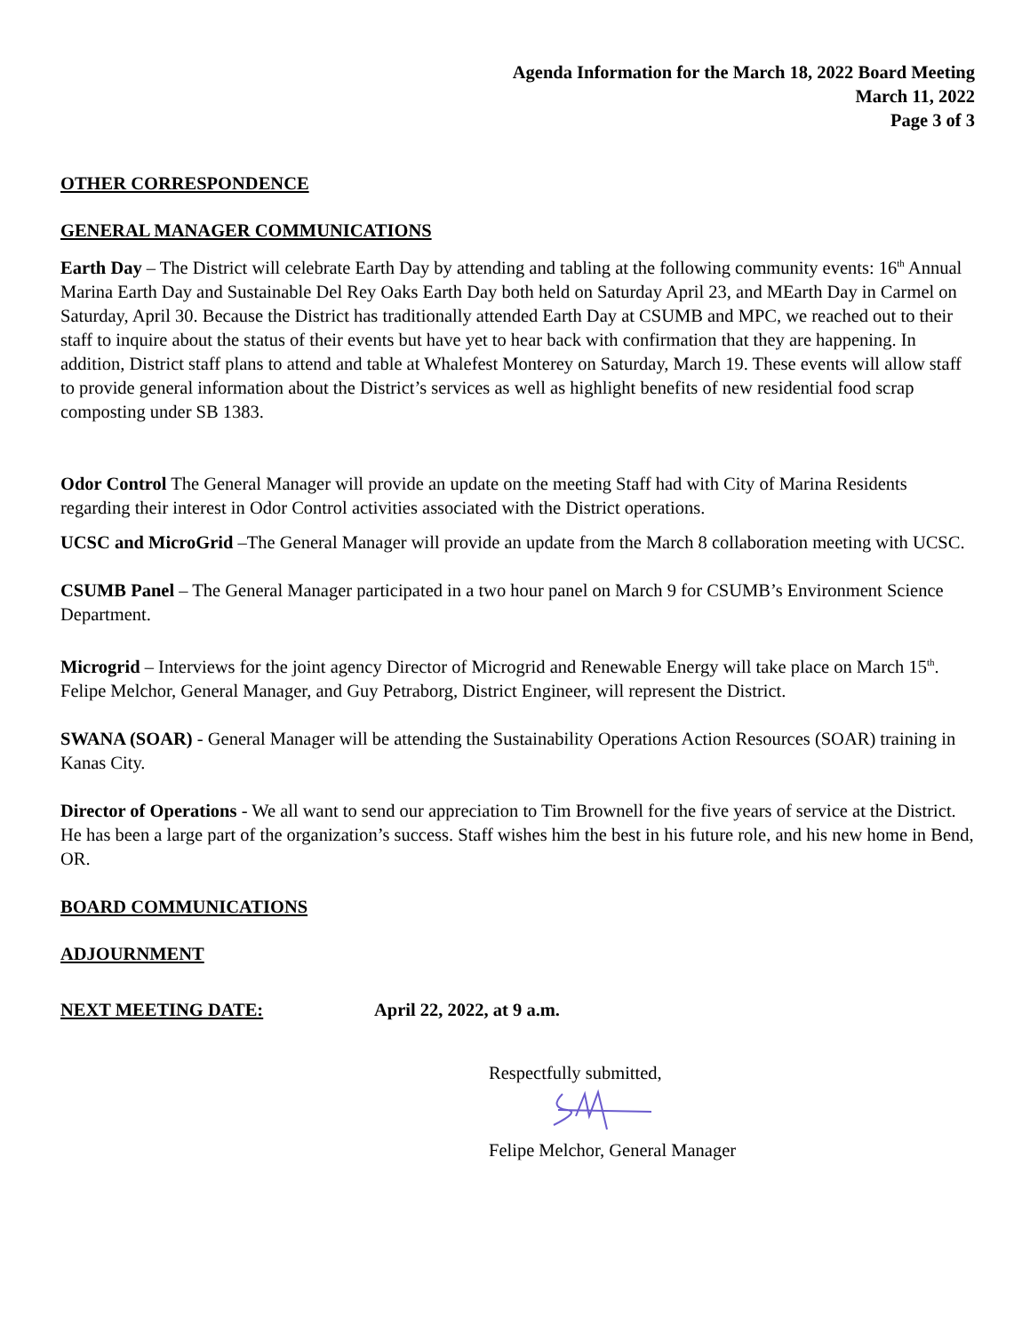Agenda Information for the March 18, 2022 Board Meeting
March 11, 2022
Page 3 of 3
OTHER CORRESPONDENCE
GENERAL MANAGER COMMUNICATIONS
Earth Day – The District will celebrate Earth Day by attending and tabling at the following community events: 16<sup>th</sup> Annual Marina Earth Day and Sustainable Del Rey Oaks Earth Day both held on Saturday April 23, and MEarth Day in Carmel on Saturday, April 30. Because the District has traditionally attended Earth Day at CSUMB and MPC, we reached out to their staff to inquire about the status of their events but have yet to hear back with confirmation that they are happening. In addition, District staff plans to attend and table at Whalefest Monterey on Saturday, March 19. These events will allow staff to provide general information about the District’s services as well as highlight benefits of new residential food scrap composting under SB 1383.
Odor Control The General Manager will provide an update on the meeting Staff had with City of Marina Residents regarding their interest in Odor Control activities associated with the District operations.
UCSC and MicroGrid –The General Manager will provide an update from the March 8 collaboration meeting with UCSC.
CSUMB Panel – The General Manager participated in a two hour panel on March 9 for CSUMB’s Environment Science Department.
Microgrid – Interviews for the joint agency Director of Microgrid and Renewable Energy will take place on March 15<sup>th</sup>. Felipe Melchor, General Manager, and Guy Petraborg, District Engineer, will represent the District.
SWANA (SOAR) - General Manager will be attending the Sustainability Operations Action Resources (SOAR) training in Kanas City.
Director of Operations - We all want to send our appreciation to Tim Brownell for the five years of service at the District. He has been a large part of the organization’s success. Staff wishes him the best in his future role, and his new home in Bend, OR.
BOARD COMMUNICATIONS
ADJOURNMENT
NEXT MEETING DATE: April 22, 2022, at 9 a.m.
Respectfully submitted,
Felipe Melchor, General Manager